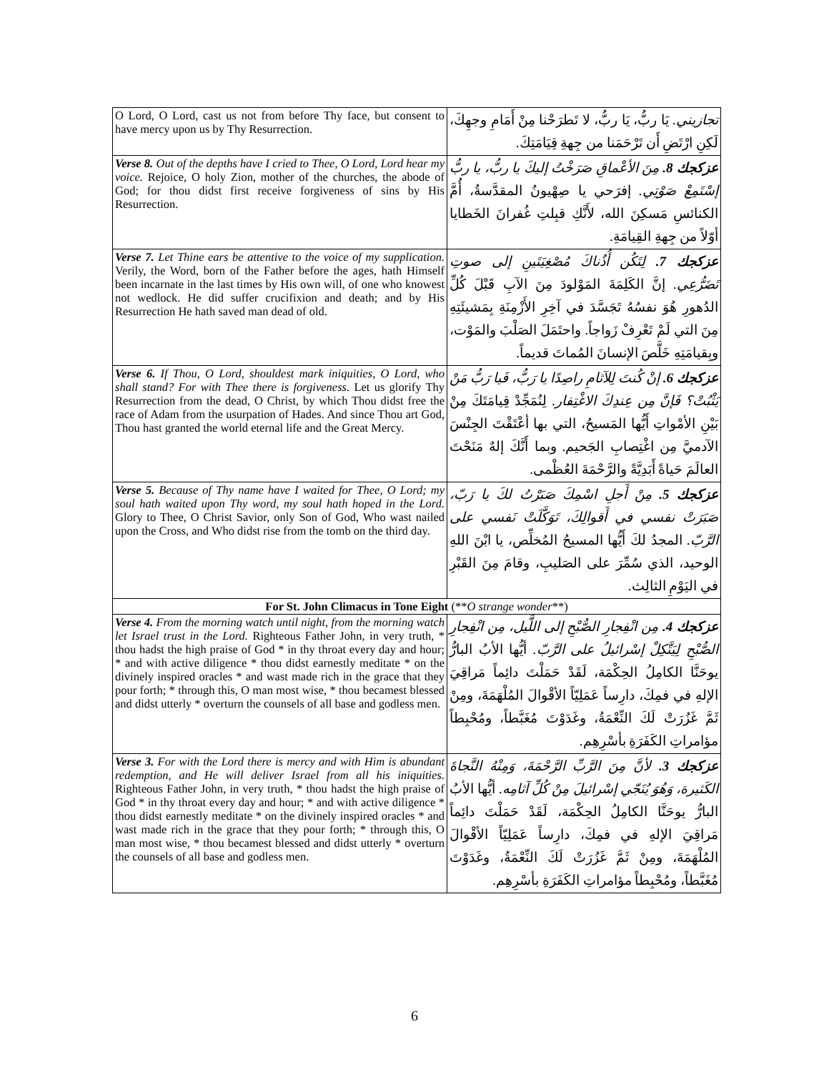| O Lord, O Lord, cast us not from before Thy face, but consent to have mercy upon us by Thy Resurrection. | تجازيني. يَا ربُّ، يَا ربُّ، لا تَطرَحْنا مِنْ أَمَامِ وجهِكَ، لَكِنِ ارْتَضِ أَن تَرْحَمَنا من جِهةِ قِيَامَتِكَ. |
| Verse 8. Out of the depths have I cried to Thee, O Lord, Lord hear my voice. Rejoice, O holy Zion, mother of the churches, the abode of God; for thou didst first receive forgiveness of sins by His Resurrection. | عزكجك 8. مِنَ الأعْماقِ صَرَخْتُ إليكَ يا ربُّ، يا ربُّ إسْتَمِعْ صَوْتِي. إفرَحي يا صِهْيونُ المقدَّسةُ، أُمَّ الكنائسِ مَسكِنَ الله، لأَنَّكِ قبِلتِ غُفرانَ الخَطايا أوّلاً من جِهةِ القِيامَةِ. |
| Verse 7. Let Thine ears be attentive to the voice of my supplication. Verily, the Word, born of the Father before the ages, hath Himself been incarnate in the last times by His own will, of one who knowest not wedlock. He did suffer crucifixion and death; and by His Resurrection He hath saved man dead of old. | عزكجك 7. لِتَكُن أُذُناكَ مُصْغِيَتَينِ إلى صوتِ تَضَرُّعِي. إنَّ الكَلِمَةَ المَوْلودَ مِنَ الآبِ قَبْلَ كُلِّ الدُهورِ هُوَ نفسُهُ تَجَسَّدَ في آخِرِ الأَزْمِنَةِ بِمَشيئَتِهِ مِنَ التي لَمْ تَعْرِفْ زَواجاً. واحتَمَلَ الصَلْبَ والمَوْت، وبِقيامَتِهِ خَلَّصَ الإنسانَ المُماتَ قديماً. |
| Verse 6. If Thou, O Lord, shouldest mark iniquities, O Lord, who shall stand? For with Thee there is forgiveness. Let us glorify Thy Resurrection from the dead, O Christ, by which Thou didst free the race of Adam from the usurpation of Hades. And since Thou art God, Thou hast granted the world eternal life and the Great Mercy. | عزكجك 6. إنْ كُنتَ لِلآثامِ راصِدًا يا رَبُّ، فَيا رَبُّ مَنْ يَثْبُتْ؟ فَإنَّ مِن عِندِكَ الاغْتِفار. لِنُمَجِّدْ قِيامَتَكَ مِنْ بَيْنِ الأمْواتِ أَيُّها المَسيحُ، التي بها أعْتَقْتَ الجِنْسَ الآدميَّ مِن اغْتِصابِ الجَحيم. وبما أَنَّكَ إلهٌ مَنَحْتَ العالَمَ حَياةً أَبَدِيَّةً والرَّحْمَةَ العُظْمى. |
| Verse 5. Because of Thy name have I waited for Thee, O Lord; my soul hath waited upon Thy word, my soul hath hoped in the Lord. Glory to Thee, O Christ Savior, only Son of God, Who wast nailed upon the Cross, and Who didst rise from the tomb on the third day. | عزكجك 5. مِنْ أَجلِ اسْمِكَ صَبَرْتُ لكَ يا رَبّ، صَبَرَتْ نفسي في أَقوالِكَ، تَوَكَّلَتْ نَفسي على الرَّبّ. المجدُ لكَ أَيُّها المسيحُ المُخلِّص، يا ابْنَ اللهِ الوحيد، الذي سُمِّرَ على الصَليبِ، وقامَ مِنَ القَبْرِ في اليَوْمِ الثالِث. |
| For St. John Climacus in Tone Eight (** O strange wonder **) | |
| Verse 4. From the morning watch until night, from the morning watch let Israel trust in the Lord. Righteous Father John, in very truth, * thou hadst the high praise of God * in thy throat every day and hour; * and with active diligence * thou didst earnestly meditate * on the divinely inspired oracles * and wast made rich in the grace that they pour forth; * through this, O man most wise, * thou becamest blessed and didst utterly * overturn the counsels of all base and godless men. | عزكجك 4. مِن انْفِجارِ الصُّبْحِ إلى اللَّيل، مِن انْفِجارِ الصُّبْحِ لِيَتَّكِلْ إسْرائيلُ على الرَّبّ. أيُّها الأبُ البارُّ يوحَنَّا الكامِلُ الحِكْمَة، لَقَدْ حَمَلْتَ دائِماً مَراقِيَ الإلهِ في فمِكَ، دارِساً عَمَلِيّاً الأقْوالَ المُلْهَمَةَ، ومِنْ ثَمَّ غَزُرَتْ لَكَ النِّعْمَةُ، وغَدَوْتَ مُغَبَّطاً، ومُحْبِطاً مؤامراتِ الكَفَرَةِ بأسْرِهِم. |
| Verse 3. For with the Lord there is mercy and with Him is abundant redemption, and He will deliver Israel from all his iniquities. Righteous Father John, in very truth, * thou hadst the high praise of God * in thy throat every day and hour; * and with active diligence * thou didst earnestly meditate * on the divinely inspired oracles * and wast made rich in the grace that they pour forth; * through this, O man most wise, * thou becamest blessed and didst utterly * overturn the counsels of all base and godless men. | عزكجك 3. لأنَّ مِنَ الرَّبِّ الرَّحْمَةَ، وَمِنْهُ النَّجاةَ الكَثيرة، وَهُوَ يُنَجّي إسْرائيلَ مِنْ كُلِّ آثامِه. أيُّها الأبُ البارُّ يوحَنَّا الكامِلُ الحِكْمَة، لَقَدْ حَمَلْتَ دائِماً مَراقِيَ الإلهِ في فمِكَ، دارِساً عَمَلِيّاً الأقْوالَ المُلْهَمَةَ، ومِنْ ثَمَّ غَزُرَتْ لَكَ النِّعْمَةُ، وغَدَوْتَ مُغَبَّطاً، ومُحْبِطاً مؤامراتِ الكَفَرَةِ بأسْرِهِم. |
6